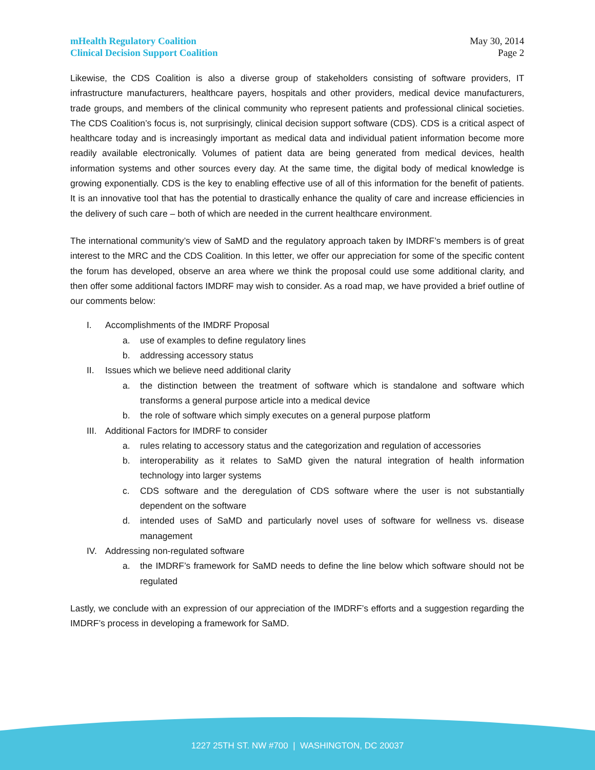mHealth Regulatory Coalition
Clinical Decision Support Coalition
May 30, 2014
Page 2
Likewise, the CDS Coalition is also a diverse group of stakeholders consisting of software providers, IT infrastructure manufacturers, healthcare payers, hospitals and other providers, medical device manufacturers, trade groups, and members of the clinical community who represent patients and professional clinical societies. The CDS Coalition’s focus is, not surprisingly, clinical decision support software (CDS). CDS is a critical aspect of healthcare today and is increasingly important as medical data and individual patient information become more readily available electronically. Volumes of patient data are being generated from medical devices, health information systems and other sources every day. At the same time, the digital body of medical knowledge is growing exponentially. CDS is the key to enabling effective use of all of this information for the benefit of patients. It is an innovative tool that has the potential to drastically enhance the quality of care and increase efficiencies in the delivery of such care – both of which are needed in the current healthcare environment.
The international community’s view of SaMD and the regulatory approach taken by IMDRF’s members is of great interest to the MRC and the CDS Coalition. In this letter, we offer our appreciation for some of the specific content the forum has developed, observe an area where we think the proposal could use some additional clarity, and then offer some additional factors IMDRF may wish to consider. As a road map, we have provided a brief outline of our comments below:
I. Accomplishments of the IMDRF Proposal
a. use of examples to define regulatory lines
b. addressing accessory status
II. Issues which we believe need additional clarity
a. the distinction between the treatment of software which is standalone and software which transforms a general purpose article into a medical device
b. the role of software which simply executes on a general purpose platform
III. Additional Factors for IMDRF to consider
a. rules relating to accessory status and the categorization and regulation of accessories
b. interoperability as it relates to SaMD given the natural integration of health information technology into larger systems
c. CDS software and the deregulation of CDS software where the user is not substantially dependent on the software
d. intended uses of SaMD and particularly novel uses of software for wellness vs. disease management
IV. Addressing non-regulated software
a. the IMDRF’s framework for SaMD needs to define the line below which software should not be regulated
Lastly, we conclude with an expression of our appreciation of the IMDRF’s efforts and a suggestion regarding the IMDRF’s process in developing a framework for SaMD.
1227 25TH ST. NW #700 | WASHINGTON, DC 20037